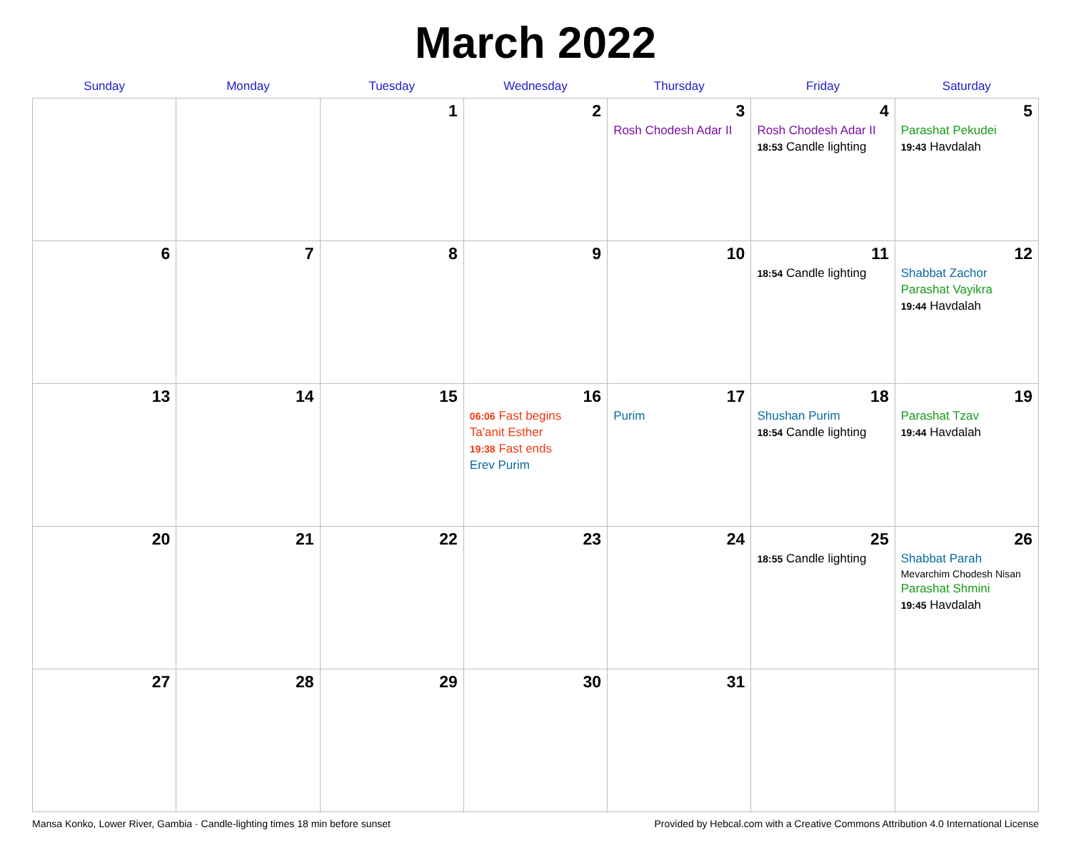March 2022
| Sunday | Monday | Tuesday | Wednesday | Thursday | Friday | Saturday |
| --- | --- | --- | --- | --- | --- | --- |
| | | 1 | 2 | 3 Rosh Chodesh Adar II | 4 Rosh Chodesh Adar II 18:53 Candle lighting | 5 Parashat Pekudei 19:43 Havdalah |
| 6 | 7 | 8 | 9 | 10 | 11 18:54 Candle lighting | 12 Shabbat Zachor Parashat Vayikra 19:44 Havdalah |
| 13 | 14 | 15 | 16 06:06 Fast begins Ta'anit Esther 19:38 Fast ends Erev Purim | 17 Purim | 18 Shushan Purim 18:54 Candle lighting | 19 Parashat Tzav 19:44 Havdalah |
| 20 | 21 | 22 | 23 | 24 | 25 18:55 Candle lighting | 26 Shabbat Parah Mevarchim Chodesh Nisan Parashat Shmini 19:45 Havdalah |
| 27 | 28 | 29 | 30 | 31 | | |
Mansa Konko, Lower River, Gambia · Candle-lighting times 18 min before sunset Provided by Hebcal.com with a Creative Commons Attribution 4.0 International License